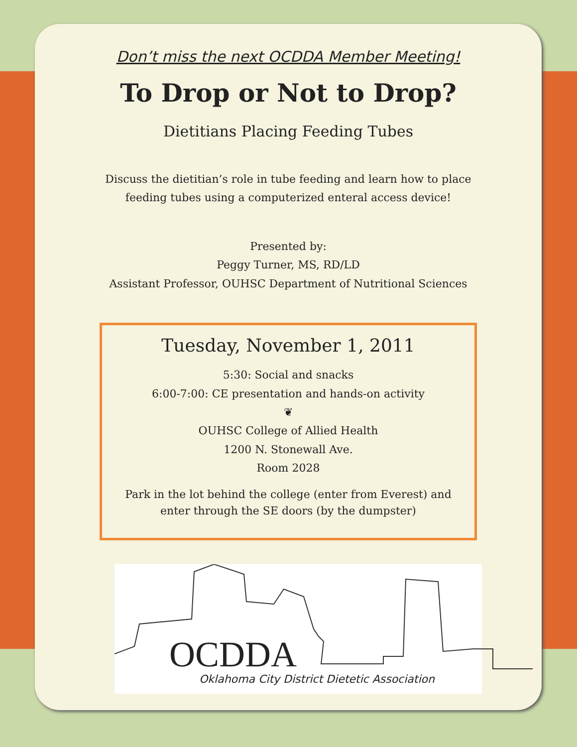Don’t miss the next OCDDA Member Meeting!
To Drop or Not to Drop?
Dietitians Placing Feeding Tubes
Discuss the dietitian’s role in tube feeding and learn how to place
feeding tubes using a computerized enteral access device!
Presented by:
Peggy Turner, MS, RD/LD
Assistant Professor, OUHSC Department of Nutritional Sciences
Tuesday, November 1, 2011
5:30: Social and snacks
6:00-7:00: CE presentation and hands-on activity
❦
OUHSC College of Allied Health
1200 N. Stonewall Ave.
Room 2028
Park in the lot behind the college (enter from Everest) and
enter through the SE doors (by the dumpster)
OCDDA
Oklahoma City District Dietetic Association